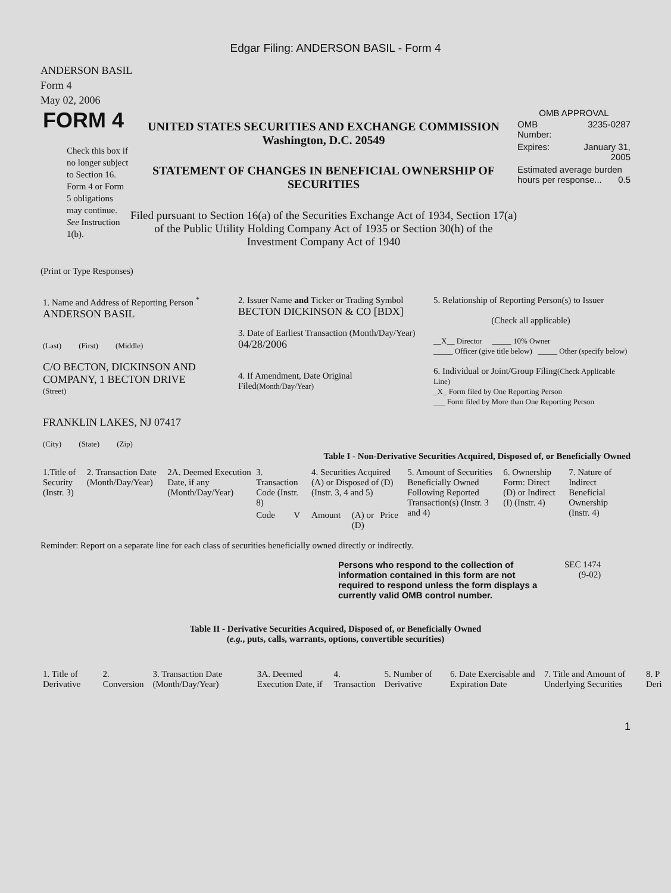Edgar Filing: ANDERSON BASIL - Form 4
ANDERSON BASIL
Form 4
May 02, 2006
FORM 4
Check this box if no longer subject to Section 16. Form 4 or Form 5 obligations may continue. See Instruction 1(b).
UNITED STATES SECURITIES AND EXCHANGE COMMISSION
Washington, D.C. 20549
STATEMENT OF CHANGES IN BENEFICIAL OWNERSHIP OF SECURITIES
Filed pursuant to Section 16(a) of the Securities Exchange Act of 1934, Section 17(a) of the Public Utility Holding Company Act of 1935 or Section 30(h) of the Investment Company Act of 1940
OMB APPROVAL
| OMB Number: | 3235-0287 |
| Expires: | January 31, 2005 |
| Estimated average burden hours per response... 0.5 | |
(Print or Type Responses)
| 1. Name and Address of Reporting Person <sup>*</sup> ANDERSON BASIL (Last) (First) (Middle) C/O BECTON, DICKINSON AND COMPANY, 1 BECTON DRIVE (Street) FRANKLIN LAKES, NJ 07417 (City) (State) (Zip) | 2. Issuer Name and Ticker or Trading Symbol BECTON DICKINSON & CO [BDX] 3. Date of Earliest Transaction (Month/Day/Year) 04/28/2006 4. If Amendment, Date Original Filed (Month/Day/Year) | 5. Relationship of Reporting Person(s) to Issuer (Check all applicable) __X__ Director _____ 10% Owner _____ Officer (give title below) _____ Other (specify below) 6. Individual or Joint/Group Filing (Check Applicable Line) _X_ Form filed by One Reporting Person ___ Form filed by More than One Reporting Person |
Table I - Non-Derivative Securities Acquired, Disposed of, or Beneficially Owned
| 1.Title of Security (Instr. 3) | 2. Transaction Date (Month/Day/Year) | 2A. Deemed Execution Date, if any (Month/Day/Year) | 3. Transaction Code (Instr. 8) | | 4. Securities Acquired (A) or Disposed of (D) (Instr. 3, 4 and 5) | | | 5. Amount of Securities Beneficially Owned Following Reported Transaction(s) (Instr. 3 and 4) | 6. Ownership Form: Direct (D) or Indirect (I) (Instr. 4) | 7. Nature of Indirect Beneficial Ownership (Instr. 4) |
| --- | --- | --- | --- | --- | --- | --- | --- | --- | --- | --- |
| | | | Code | V | Amount | (A) or (D) | Price | | | |
Reminder: Report on a separate line for each class of securities beneficially owned directly or indirectly.
Persons who respond to the collection of information contained in this form are not required to respond unless the form displays a currently valid OMB control number.
SEC 1474
(9-02)
Table II - Derivative Securities Acquired, Disposed of, or Beneficially Owned
(e.g., puts, calls, warrants, options, convertible securities)
| 1. Title of Derivative | 2. Conversion | 3. Transaction Date (Month/Day/Year) | 3A. Deemed Execution Date, if | 4. Transaction | 5. Number of Derivative | 6. Date Exercisable and Expiration Date | 7. Title and Amount of Underlying Securities | 8. P Deri |
| --- | --- | --- | --- | --- | --- | --- | --- | --- |
1